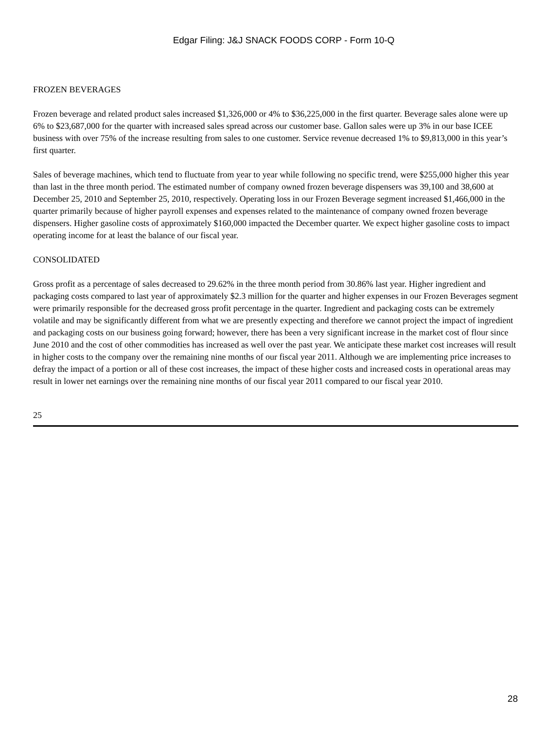Edgar Filing: J&J SNACK FOODS CORP - Form 10-Q
FROZEN BEVERAGES
Frozen beverage and related product sales increased $1,326,000 or 4% to $36,225,000 in the first quarter. Beverage sales alone were up 6% to $23,687,000 for the quarter with increased sales spread across our customer base. Gallon sales were up 3% in our base ICEE business with over 75% of the increase resulting from sales to one customer. Service revenue decreased 1% to $9,813,000 in this year’s first quarter.
Sales of beverage machines, which tend to fluctuate from year to year while following no specific trend, were $255,000 higher this year than last in the three month period. The estimated number of company owned frozen beverage dispensers was 39,100 and 38,600 at December 25, 2010 and September 25, 2010, respectively. Operating loss in our Frozen Beverage segment increased $1,466,000 in the quarter primarily because of higher payroll expenses and expenses related to the maintenance of company owned frozen beverage dispensers. Higher gasoline costs of approximately $160,000 impacted the December quarter. We expect higher gasoline costs to impact operating income for at least the balance of our fiscal year.
CONSOLIDATED
Gross profit as a percentage of sales decreased to 29.62% in the three month period from 30.86% last year. Higher ingredient and packaging costs compared to last year of approximately $2.3 million for the quarter and higher expenses in our Frozen Beverages segment were primarily responsible for the decreased gross profit percentage in the quarter. Ingredient and packaging costs can be extremely volatile and may be significantly different from what we are presently expecting and therefore we cannot project the impact of ingredient and packaging costs on our business going forward; however, there has been a very significant increase in the market cost of flour since June 2010 and the cost of other commodities has increased as well over the past year. We anticipate these market cost increases will result in higher costs to the company over the remaining nine months of our fiscal year 2011. Although we are implementing price increases to defray the impact of a portion or all of these cost increases, the impact of these higher costs and increased costs in operational areas may result in lower net earnings over the remaining nine months of our fiscal year 2011 compared to our fiscal year 2010.
25
28